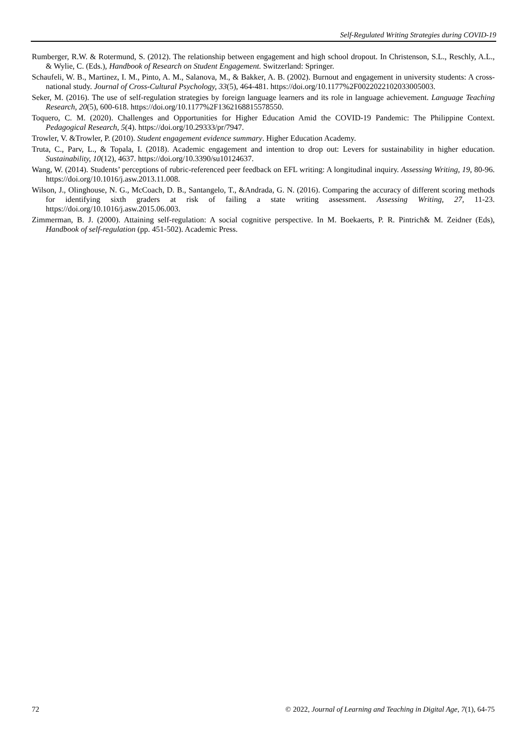Self-Regulated Writing Strategies during COVID-19
Rumberger, R.W. & Rotermund, S. (2012). The relationship between engagement and high school dropout. In Christenson, S.L., Reschly, A.L., & Wylie, C. (Eds.), Handbook of Research on Student Engagement. Switzerland: Springer.
Schaufeli, W. B., Martinez, I. M., Pinto, A. M., Salanova, M., & Bakker, A. B. (2002). Burnout and engagement in university students: A cross-national study. Journal of Cross-Cultural Psychology, 33(5), 464-481. https://doi.org/10.1177%2F0022022102033005003.
Seker, M. (2016). The use of self-regulation strategies by foreign language learners and its role in language achievement. Language Teaching Research, 20(5), 600-618. https://doi.org/10.1177%2F1362168815578550.
Toquero, C. M. (2020). Challenges and Opportunities for Higher Education Amid the COVID-19 Pandemic: The Philippine Context. Pedagogical Research, 5(4). https://doi.org/10.29333/pr/7947.
Trowler, V. &Trowler, P. (2010). Student engagement evidence summary. Higher Education Academy.
Truta, C., Parv, L., & Topala, I. (2018). Academic engagement and intention to drop out: Levers for sustainability in higher education. Sustainability, 10(12), 4637. https://doi.org/10.3390/su10124637.
Wang, W. (2014). Students’ perceptions of rubric-referenced peer feedback on EFL writing: A longitudinal inquiry. Assessing Writing, 19, 80-96. https://doi.org/10.1016/j.asw.2013.11.008.
Wilson, J., Olinghouse, N. G., McCoach, D. B., Santangelo, T., &Andrada, G. N. (2016). Comparing the accuracy of different scoring methods for identifying sixth graders at risk of failing a state writing assessment. Assessing Writing, 27, 11-23. https://doi.org/10.1016/j.asw.2015.06.003.
Zimmerman, B. J. (2000). Attaining self-regulation: A social cognitive perspective. In M. Boekaerts, P. R. Pintrich& M. Zeidner (Eds), Handbook of self-regulation (pp. 451-502). Academic Press.
72 © 2022, Journal of Learning and Teaching in Digital Age, 7(1), 64-75